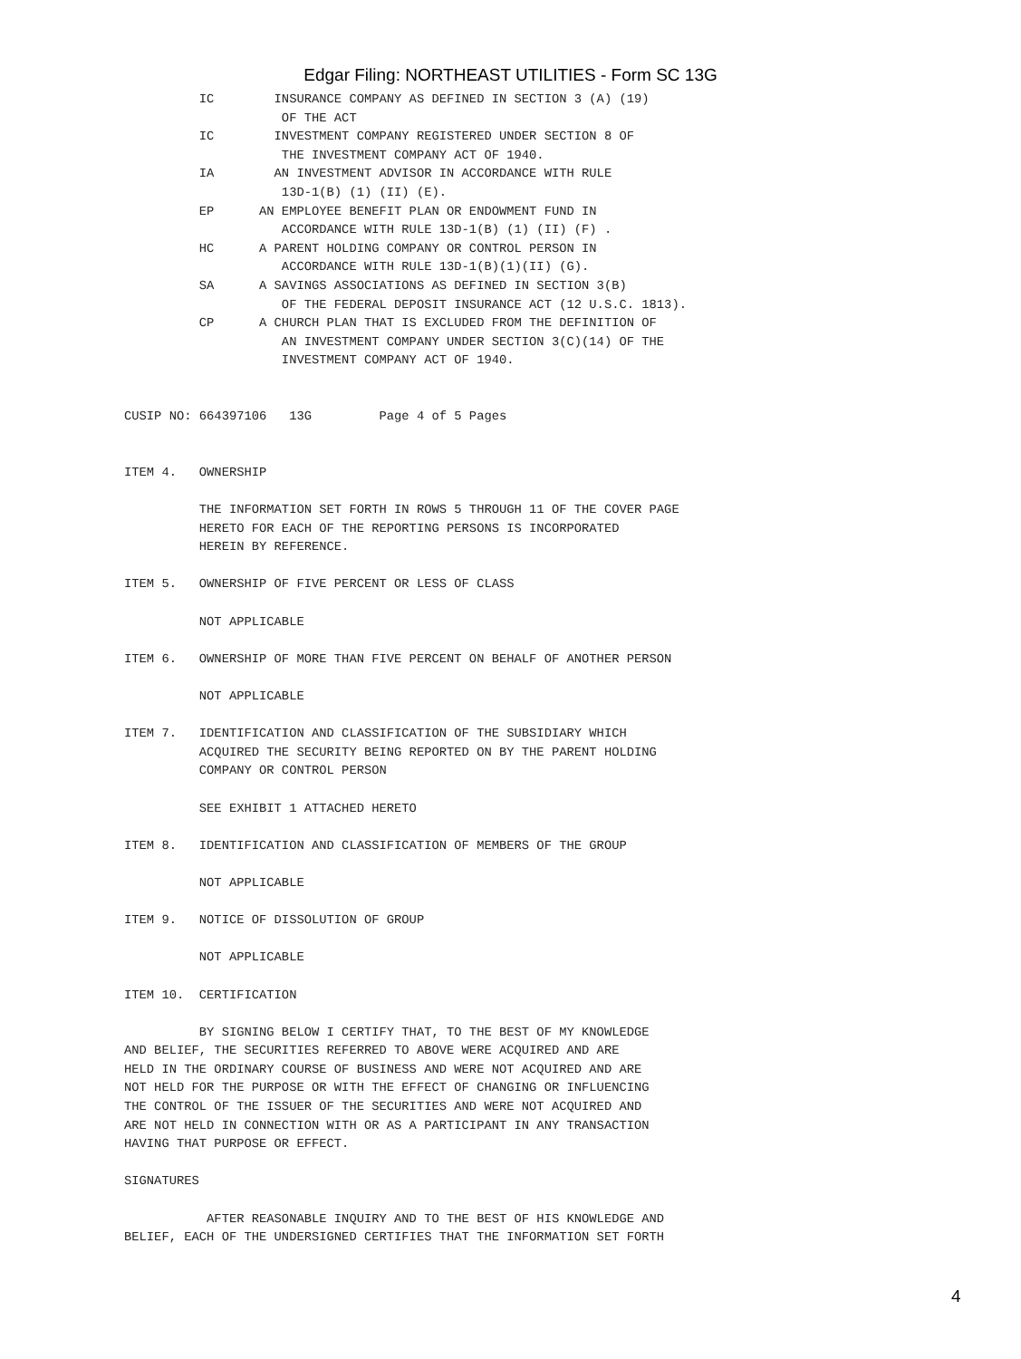Edgar Filing: NORTHEAST UTILITIES - Form SC 13G
          IC        INSURANCE COMPANY AS DEFINED IN SECTION 3 (A) (19)
                     OF THE ACT
          IC        INVESTMENT COMPANY REGISTERED UNDER SECTION 8 OF
                     THE INVESTMENT COMPANY ACT OF 1940.
          IA        AN INVESTMENT ADVISOR IN ACCORDANCE WITH RULE
                     13D-1(B) (1) (II) (E).
          EP      AN EMPLOYEE BENEFIT PLAN OR ENDOWMENT FUND IN
                     ACCORDANCE WITH RULE 13D-1(B) (1) (II) (F) .
          HC      A PARENT HOLDING COMPANY OR CONTROL PERSON IN
                     ACCORDANCE WITH RULE 13D-1(B)(1)(II) (G).
          SA      A SAVINGS ASSOCIATIONS AS DEFINED IN SECTION 3(B)
                     OF THE FEDERAL DEPOSIT INSURANCE ACT (12 U.S.C. 1813).
          CP      A CHURCH PLAN THAT IS EXCLUDED FROM THE DEFINITION OF
                     AN INVESTMENT COMPANY UNDER SECTION 3(C)(14) OF THE
                     INVESTMENT COMPANY ACT OF 1940.


CUSIP NO: 664397106   13G         Page 4 of 5 Pages


ITEM 4.   OWNERSHIP

          THE INFORMATION SET FORTH IN ROWS 5 THROUGH 11 OF THE COVER PAGE
          HERETO FOR EACH OF THE REPORTING PERSONS IS INCORPORATED
          HEREIN BY REFERENCE.

ITEM 5.   OWNERSHIP OF FIVE PERCENT OR LESS OF CLASS

          NOT APPLICABLE

ITEM 6.   OWNERSHIP OF MORE THAN FIVE PERCENT ON BEHALF OF ANOTHER PERSON

          NOT APPLICABLE

ITEM 7.   IDENTIFICATION AND CLASSIFICATION OF THE SUBSIDIARY WHICH
          ACQUIRED THE SECURITY BEING REPORTED ON BY THE PARENT HOLDING
          COMPANY OR CONTROL PERSON

          SEE EXHIBIT 1 ATTACHED HERETO

ITEM 8.   IDENTIFICATION AND CLASSIFICATION OF MEMBERS OF THE GROUP

          NOT APPLICABLE

ITEM 9.   NOTICE OF DISSOLUTION OF GROUP

          NOT APPLICABLE

ITEM 10.  CERTIFICATION

          BY SIGNING BELOW I CERTIFY THAT, TO THE BEST OF MY KNOWLEDGE
AND BELIEF, THE SECURITIES REFERRED TO ABOVE WERE ACQUIRED AND ARE
HELD IN THE ORDINARY COURSE OF BUSINESS AND WERE NOT ACQUIRED AND ARE
NOT HELD FOR THE PURPOSE OR WITH THE EFFECT OF CHANGING OR INFLUENCING
THE CONTROL OF THE ISSUER OF THE SECURITIES AND WERE NOT ACQUIRED AND
ARE NOT HELD IN CONNECTION WITH OR AS A PARTICIPANT IN ANY TRANSACTION
HAVING THAT PURPOSE OR EFFECT.

SIGNATURES

           AFTER REASONABLE INQUIRY AND TO THE BEST OF HIS KNOWLEDGE AND
BELIEF, EACH OF THE UNDERSIGNED CERTIFIES THAT THE INFORMATION SET FORTH
4